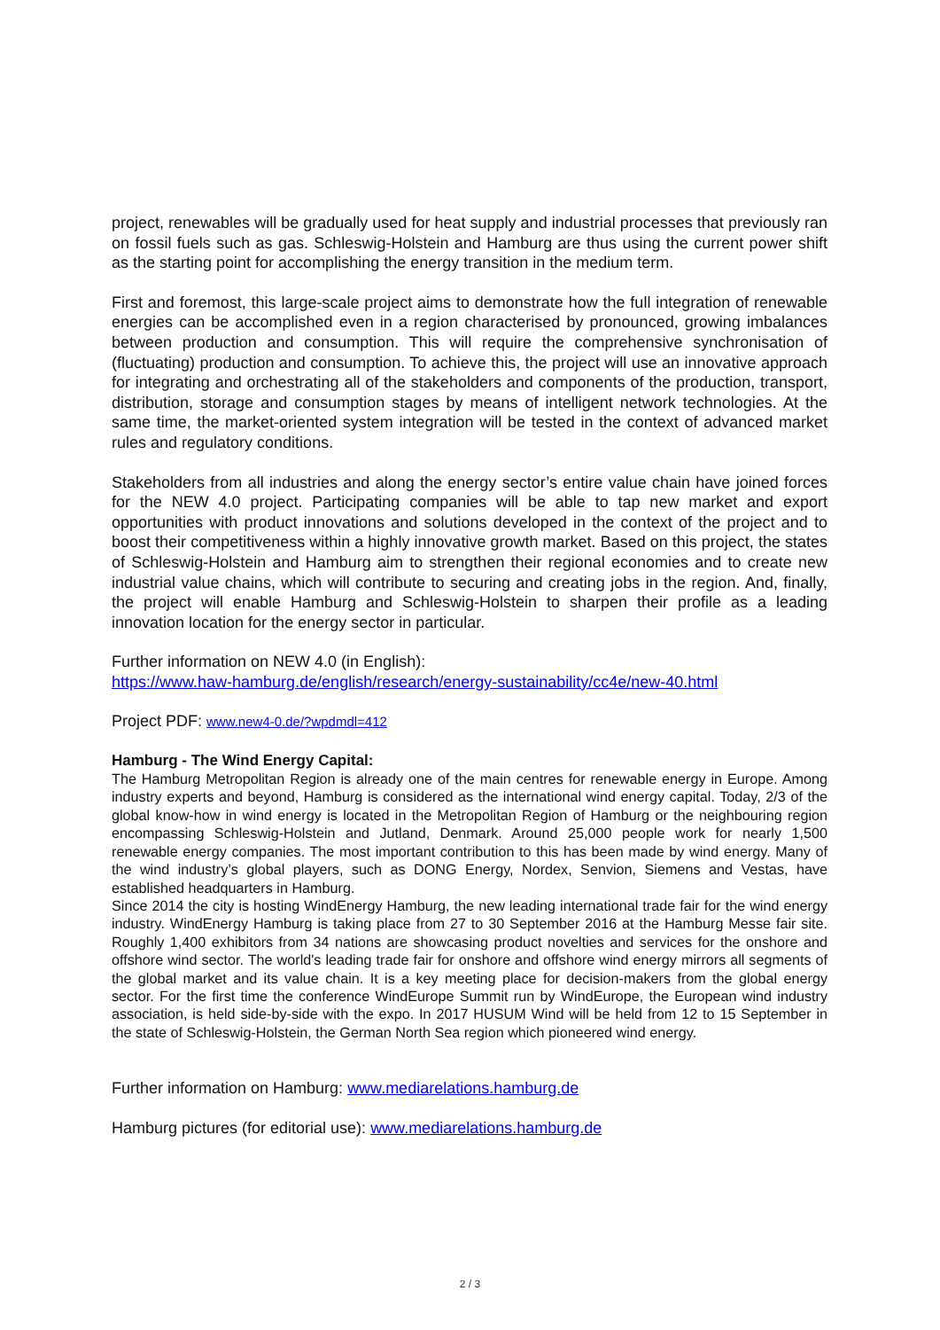project, renewables will be gradually used for heat supply and industrial processes that previously ran on fossil fuels such as gas. Schleswig-Holstein and Hamburg are thus using the current power shift as the starting point for accomplishing the energy transition in the medium term.
First and foremost, this large-scale project aims to demonstrate how the full integration of renewable energies can be accomplished even in a region characterised by pronounced, growing imbalances between production and consumption. This will require the comprehensive synchronisation of (fluctuating) production and consumption. To achieve this, the project will use an innovative approach for integrating and orchestrating all of the stakeholders and components of the production, transport, distribution, storage and consumption stages by means of intelligent network technologies. At the same time, the market-oriented system integration will be tested in the context of advanced market rules and regulatory conditions.
Stakeholders from all industries and along the energy sector’s entire value chain have joined forces for the NEW 4.0 project. Participating companies will be able to tap new market and export opportunities with product innovations and solutions developed in the context of the project and to boost their competitiveness within a highly innovative growth market. Based on this project, the states of Schleswig-Holstein and Hamburg aim to strengthen their regional economies and to create new industrial value chains, which will contribute to securing and creating jobs in the region. And, finally, the project will enable Hamburg and Schleswig-Holstein to sharpen their profile as a leading innovation location for the energy sector in particular.
Further information on NEW 4.0 (in English):
https://www.haw-hamburg.de/english/research/energy-sustainability/cc4e/new-40.html
Project PDF: www.new4-0.de/?wpdmdl=412
Hamburg - The Wind Energy Capital:
The Hamburg Metropolitan Region is already one of the main centres for renewable energy in Europe. Among industry experts and beyond, Hamburg is considered as the international wind energy capital. Today, 2/3 of the global know-how in wind energy is located in the Metropolitan Region of Hamburg or the neighbouring region encompassing Schleswig-Holstein and Jutland, Denmark. Around 25,000 people work for nearly 1,500 renewable energy companies. The most important contribution to this has been made by wind energy. Many of the wind industry’s global players, such as DONG Energy, Nordex, Senvion, Siemens and Vestas, have established headquarters in Hamburg.
Since 2014 the city is hosting WindEnergy Hamburg, the new leading international trade fair for the wind energy industry. WindEnergy Hamburg is taking place from 27 to 30 September 2016 at the Hamburg Messe fair site. Roughly 1,400 exhibitors from 34 nations are showcasing product novelties and services for the onshore and offshore wind sector. The world's leading trade fair for onshore and offshore wind energy mirrors all segments of the global market and its value chain. It is a key meeting place for decision-makers from the global energy sector. For the first time the conference WindEurope Summit run by WindEurope, the European wind industry association, is held side-by-side with the expo. In 2017 HUSUM Wind will be held from 12 to 15 September in the state of Schleswig-Holstein, the German North Sea region which pioneered wind energy.
Further information on Hamburg: www.mediarelations.hamburg.de
Hamburg pictures (for editorial use): www.mediarelations.hamburg.de
2 / 3